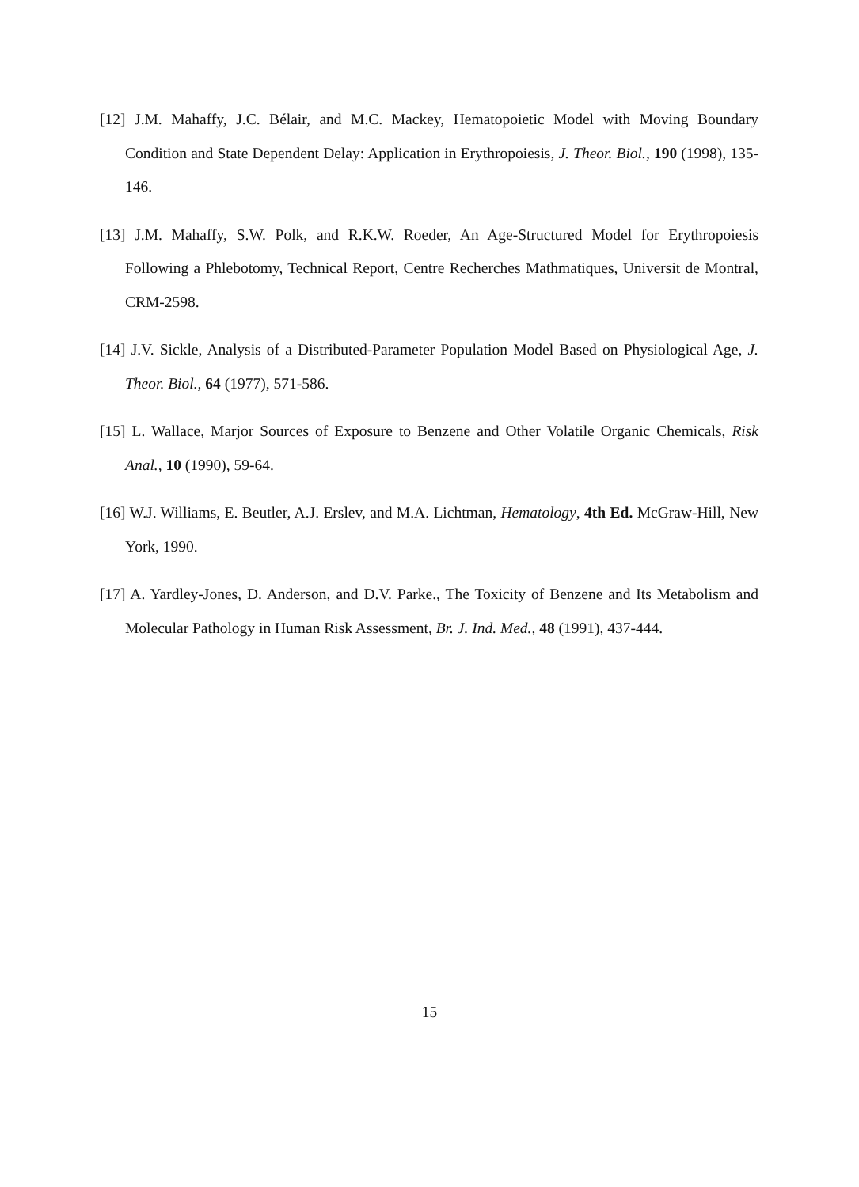[12] J.M. Mahaffy, J.C. Bélair, and M.C. Mackey, Hematopoietic Model with Moving Boundary Condition and State Dependent Delay: Application in Erythropoiesis, J. Theor. Biol., 190 (1998), 135-146.
[13] J.M. Mahaffy, S.W. Polk, and R.K.W. Roeder, An Age-Structured Model for Erythropoiesis Following a Phlebotomy, Technical Report, Centre Recherches Mathmatiques, Universit de Montral, CRM-2598.
[14] J.V. Sickle, Analysis of a Distributed-Parameter Population Model Based on Physiological Age, J. Theor. Biol., 64 (1977), 571-586.
[15] L. Wallace, Marjor Sources of Exposure to Benzene and Other Volatile Organic Chemicals, Risk Anal., 10 (1990), 59-64.
[16] W.J. Williams, E. Beutler, A.J. Erslev, and M.A. Lichtman, Hematology, 4th Ed. McGraw-Hill, New York, 1990.
[17] A. Yardley-Jones, D. Anderson, and D.V. Parke., The Toxicity of Benzene and Its Metabolism and Molecular Pathology in Human Risk Assessment, Br. J. Ind. Med., 48 (1991), 437-444.
15